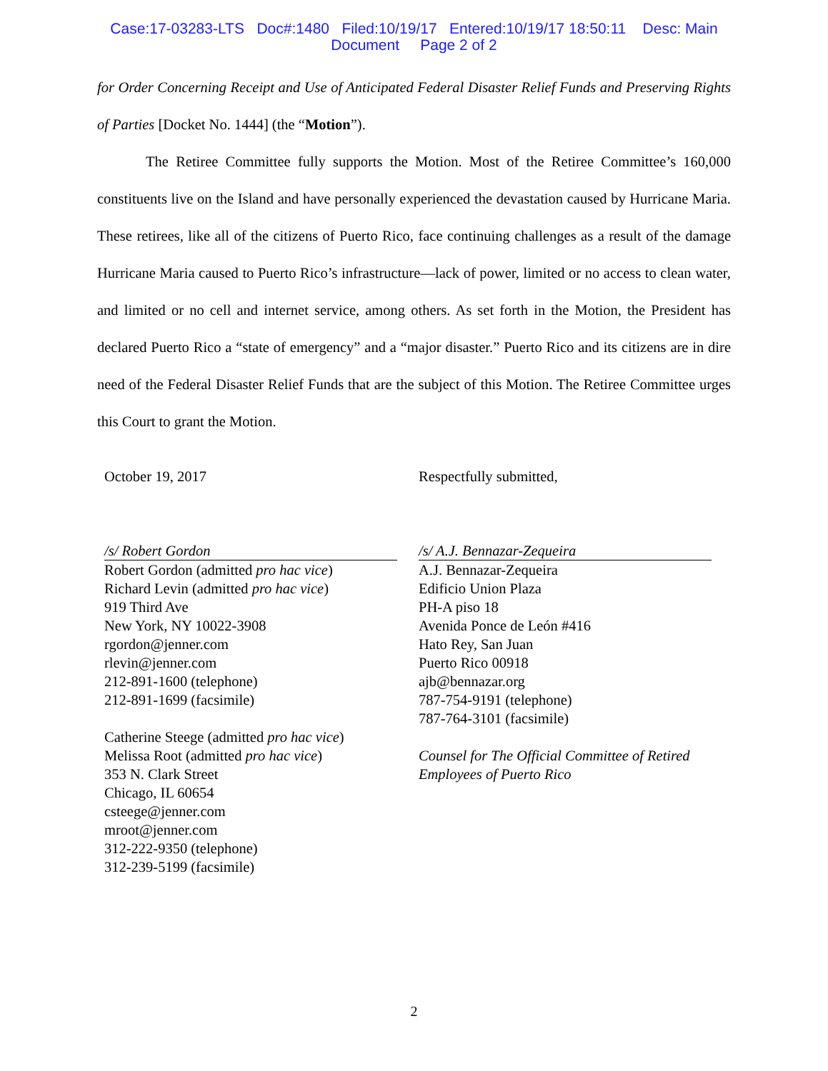Case:17-03283-LTS Doc#:1480 Filed:10/19/17 Entered:10/19/17 18:50:11 Desc: Main
Document Page 2 of 2
for Order Concerning Receipt and Use of Anticipated Federal Disaster Relief Funds and Preserving Rights of Parties [Docket No. 1444] (the “Motion”).
The Retiree Committee fully supports the Motion. Most of the Retiree Committee’s 160,000 constituents live on the Island and have personally experienced the devastation caused by Hurricane Maria. These retirees, like all of the citizens of Puerto Rico, face continuing challenges as a result of the damage Hurricane Maria caused to Puerto Rico’s infrastructure—lack of power, limited or no access to clean water, and limited or no cell and internet service, among others. As set forth in the Motion, the President has declared Puerto Rico a “state of emergency” and a “major disaster.” Puerto Rico and its citizens are in dire need of the Federal Disaster Relief Funds that are the subject of this Motion. The Retiree Committee urges this Court to grant the Motion.
October 19, 2017
/s/ Robert Gordon
Robert Gordon (admitted pro hac vice)
Richard Levin (admitted pro hac vice)
919 Third Ave
New York, NY 10022-3908
rgordon@jenner.com
rlevin@jenner.com
212-891-1600 (telephone)
212-891-1699 (facsimile)
Catherine Steege (admitted pro hac vice)
Melissa Root (admitted pro hac vice)
353 N. Clark Street
Chicago, IL 60654
csteege@jenner.com
mroot@jenner.com
312-222-9350 (telephone)
312-239-5199 (facsimile)
Respectfully submitted,
/s/ A.J. Bennazar-Zequeira
A.J. Bennazar-Zequeira
Edificio Union Plaza
PH-A piso 18
Avenida Ponce de León #416
Hato Rey, San Juan
Puerto Rico 00918
ajb@bennazar.org
787-754-9191 (telephone)
787-764-3101 (facsimile)
Counsel for The Official Committee of Retired Employees of Puerto Rico
2